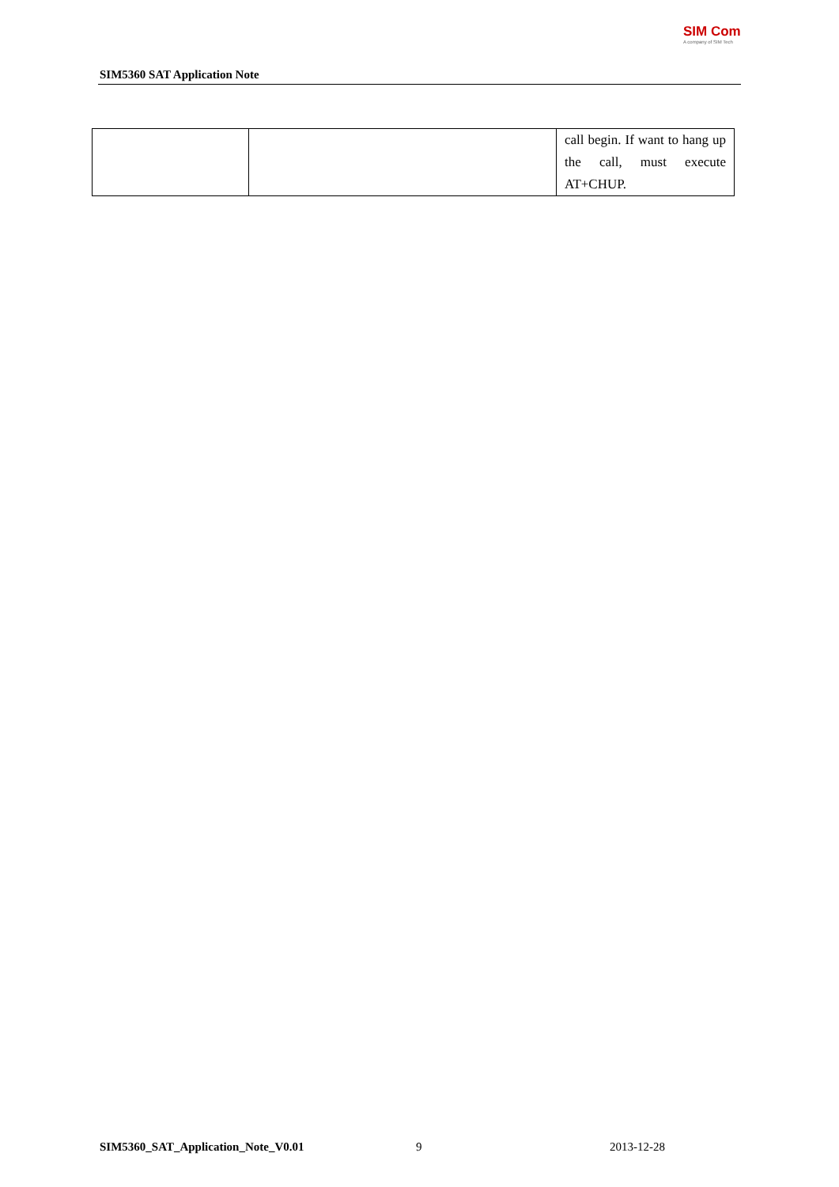SIM Com
A company of SIM Tech
SIM5360 SAT Application Note
| | | call begin. If want to hang up the call, must execute AT+CHUP. |
SIM5360_SAT_Application_Note_V0.01
9 2013-12-28